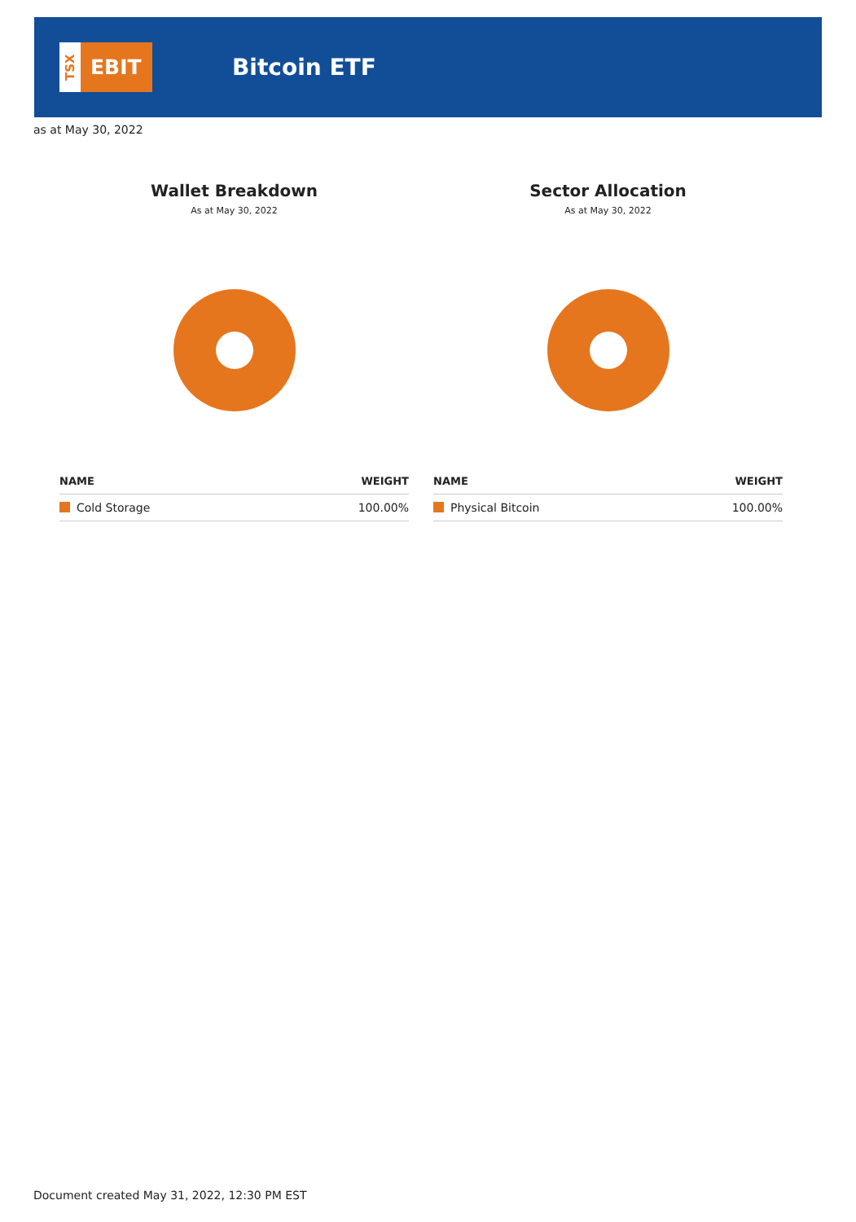TSX
EBIT
Bitcoin ETF
as at May 30, 2022
Wallet Breakdown
As at May 30, 2022
| NAME | WEIGHT |
| --- | --- |
| Cold Storage | 100.00% |
Sector Allocation
As at May 30, 2022
| NAME | WEIGHT |
| --- | --- |
| Physical Bitcoin | 100.00% |
Document created May 31, 2022, 12:30 PM EST